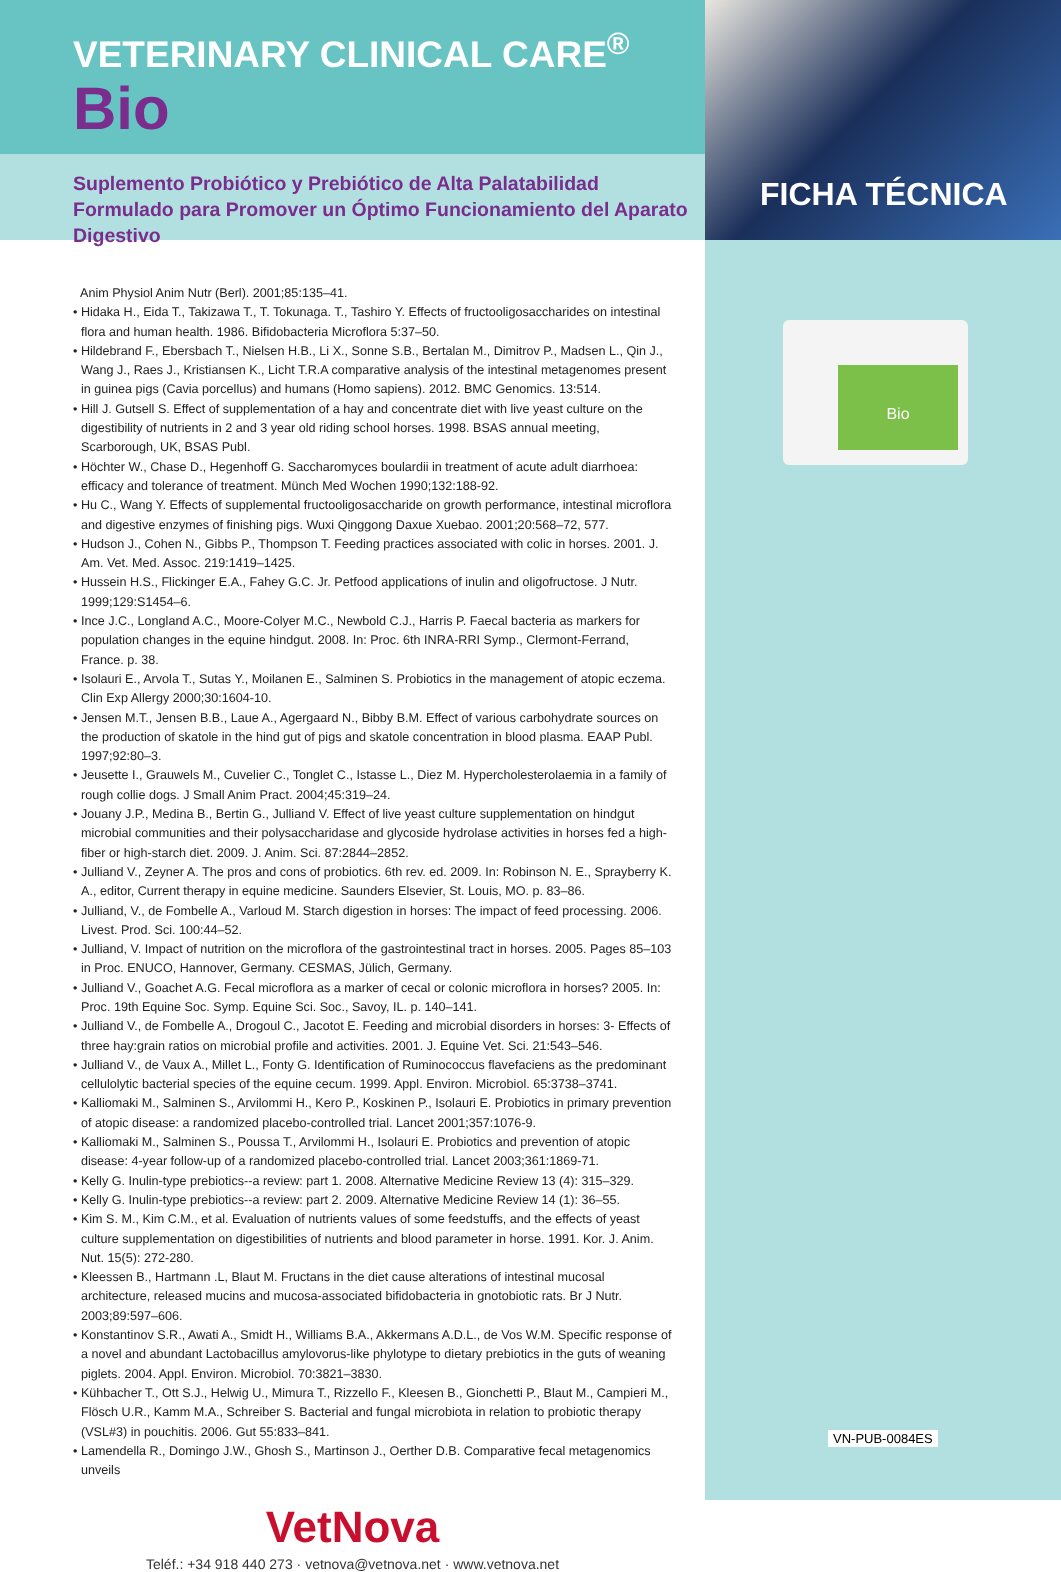FICHA TÉCNICA
Bio
VN-PUB-0084ES
VETERINARY CLINICAL CARE<sup>®</sup>
Bio
Suplemento Probiótico y Prebiótico de Alta Palatabilidad Formulado para Promover un Óptimo Funcionamiento del Aparato Digestivo
Anim Physiol Anim Nutr (Berl). 2001;85:135–41.
• Hidaka H., Eida T., Takizawa T., T. Tokunaga. T., Tashiro Y. Effects of fructooligosaccharides on intestinal flora and human health. 1986. Bifidobacteria Microflora 5:37–50.
• Hildebrand F., Ebersbach T., Nielsen H.B., Li X., Sonne S.B., Bertalan M., Dimitrov P., Madsen L., Qin J., Wang J., Raes J., Kristiansen K., Licht T.R.A comparative analysis of the intestinal metagenomes present in guinea pigs (Cavia porcellus) and humans (Homo sapiens). 2012. BMC Genomics. 13:514.
• Hill J. Gutsell S. Effect of supplementation of a hay and concentrate diet with live yeast culture on the digestibility of nutrients in 2 and 3 year old riding school horses. 1998. BSAS annual meeting, Scarborough, UK, BSAS Publ.
• Höchter W., Chase D., Hegenhoff G. Saccharomyces boulardii in treatment of acute adult diarrhoea: efficacy and tolerance of treatment. Münch Med Wochen 1990;132:188-92.
• Hu C., Wang Y. Effects of supplemental fructooligosaccharide on growth performance, intestinal microflora and digestive enzymes of finishing pigs. Wuxi Qinggong Daxue Xuebao. 2001;20:568–72, 577.
• Hudson J., Cohen N., Gibbs P., Thompson T. Feeding practices associated with colic in horses. 2001. J. Am. Vet. Med. Assoc. 219:1419–1425.
• Hussein H.S., Flickinger E.A., Fahey G.C. Jr. Petfood applications of inulin and oligofructose. J Nutr. 1999;129:S1454–6.
• Ince J.C., Longland A.C., Moore-Colyer M.C., Newbold C.J., Harris P. Faecal bacteria as markers for population changes in the equine hindgut. 2008. In: Proc. 6th INRA-RRI Symp., Clermont-Ferrand, France. p. 38.
• Isolauri E., Arvola T., Sutas Y., Moilanen E., Salminen S. Probiotics in the management of atopic eczema. Clin Exp Allergy 2000;30:1604-10.
• Jensen M.T., Jensen B.B., Laue A., Agergaard N., Bibby B.M. Effect of various carbohydrate sources on the production of skatole in the hind gut of pigs and skatole concentration in blood plasma. EAAP Publ. 1997;92:80–3.
• Jeusette I., Grauwels M., Cuvelier C., Tonglet C., Istasse L., Diez M. Hypercholesterolaemia in a family of rough collie dogs. J Small Anim Pract. 2004;45:319–24.
• Jouany J.P., Medina B., Bertin G., Julliand V. Effect of live yeast culture supplementation on hindgut microbial communities and their polysaccharidase and glycoside hydrolase activities in horses fed a high-fiber or high-starch diet. 2009. J. Anim. Sci. 87:2844–2852.
• Julliand V., Zeyner A. The pros and cons of probiotics. 6th rev. ed. 2009. In: Robinson N. E., Sprayberry K. A., editor, Current therapy in equine medicine. Saunders Elsevier, St. Louis, MO. p. 83–86.
• Julliand, V., de Fombelle A., Varloud M. Starch digestion in horses: The impact of feed processing. 2006. Livest. Prod. Sci. 100:44–52.
• Julliand, V. Impact of nutrition on the microflora of the gastrointestinal tract in horses. 2005. Pages 85–103 in Proc. ENUCO, Hannover, Germany. CESMAS, Jülich, Germany.
• Julliand V., Goachet A.G. Fecal microflora as a marker of cecal or colonic microflora in horses? 2005. In: Proc. 19th Equine Soc. Symp. Equine Sci. Soc., Savoy, IL. p. 140–141.
• Julliand V., de Fombelle A., Drogoul C., Jacotot E. Feeding and microbial disorders in horses: 3- Effects of three hay:grain ratios on microbial profile and activities. 2001. J. Equine Vet. Sci. 21:543–546.
• Julliand V., de Vaux A., Millet L., Fonty G. Identification of Ruminococcus flavefaciens as the predominant cellulolytic bacterial species of the equine cecum. 1999. Appl. Environ. Microbiol. 65:3738–3741.
• Kalliomaki M., Salminen S., Arvilommi H., Kero P., Koskinen P., Isolauri E. Probiotics in primary prevention of atopic disease: a randomized placebo-controlled trial. Lancet 2001;357:1076-9.
• Kalliomaki M., Salminen S., Poussa T., Arvilommi H., Isolauri E. Probiotics and prevention of atopic disease: 4-year follow-up of a randomized placebo-controlled trial. Lancet 2003;361:1869-71.
• Kelly G. Inulin-type prebiotics--a review: part 1. 2008. Alternative Medicine Review 13 (4): 315–329.
• Kelly G. Inulin-type prebiotics--a review: part 2. 2009. Alternative Medicine Review 14 (1): 36–55.
• Kim S. M., Kim C.M., et al. Evaluation of nutrients values of some feedstuffs, and the effects of yeast culture supplementation on digestibilities of nutrients and blood parameter in horse. 1991. Kor. J. Anim. Nut. 15(5): 272-280.
• Kleessen B., Hartmann .L, Blaut M. Fructans in the diet cause alterations of intestinal mucosal architecture, released mucins and mucosa-associated bifidobacteria in gnotobiotic rats. Br J Nutr. 2003;89:597–606.
• Konstantinov S.R., Awati A., Smidt H., Williams B.A., Akkermans A.D.L., de Vos W.M. Specific response of a novel and abundant Lactobacillus amylovorus-like phylotype to dietary prebiotics in the guts of weaning piglets. 2004. Appl. Environ. Microbiol. 70:3821–3830.
• Kühbacher T., Ott S.J., Helwig U., Mimura T., Rizzello F., Kleesen B., Gionchetti P., Blaut M., Campieri M., Flösch U.R., Kamm M.A., Schreiber S. Bacterial and fungal microbiota in relation to probiotic therapy (VSL#3) in pouchitis. 2006. Gut 55:833–841.
• Lamendella R., Domingo J.W., Ghosh S., Martinson J., Oerther D.B. Comparative fecal metagenomics unveils
VetNova
Teléf.: +34 918 440 273 · vetnova@vetnova.net · www.vetnova.net